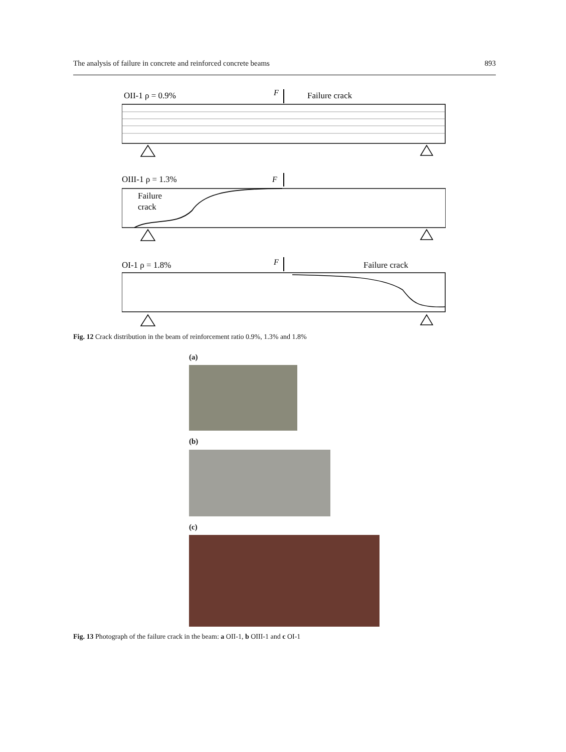The analysis of failure in concrete and reinforced concrete beams 893
OII-1 ρ = 0.9%
F
Failure crack
OIII-1 ρ = 1.3%
F
Failure
crack
OI-1 ρ = 1.8%
F
Failure crack
Fig. 12 Crack distribution in the beam of reinforcement ratio 0.9%, 1.3% and 1.8%
(a)
(b)
(c)
Fig. 13 Photograph of the failure crack in the beam: a OII-1, b OIII-1 and c OI-1